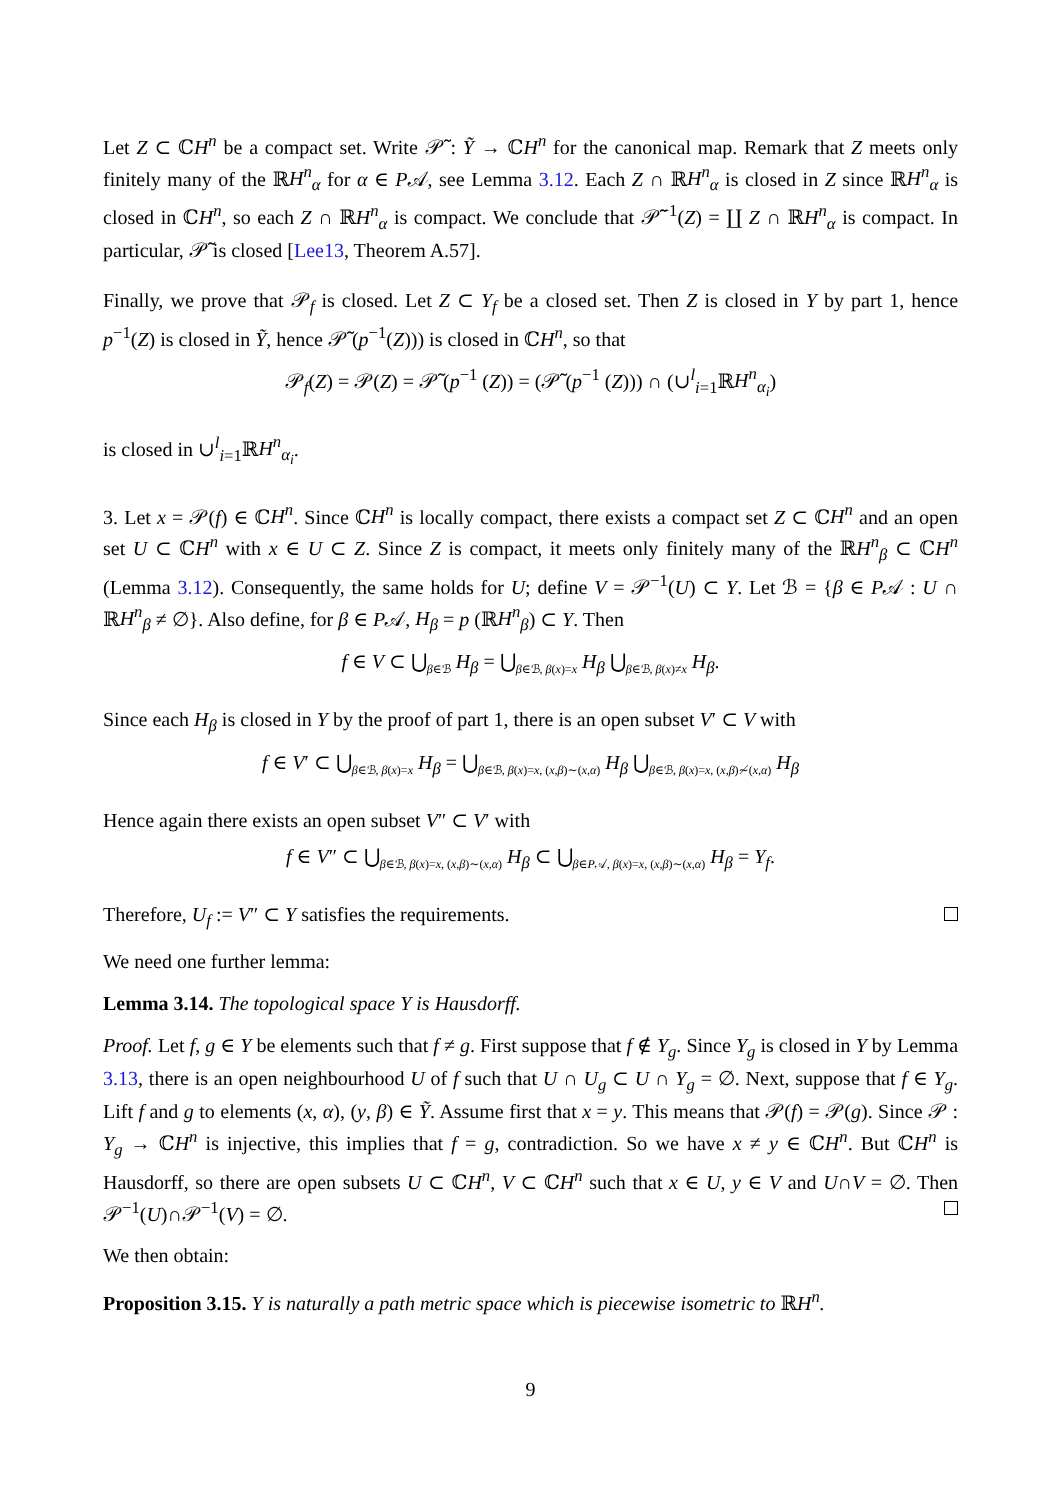Let Z ⊂ ℂH<sup>n</sup> be a compact set. Write 𝒫̃ : Ỹ → ℂH<sup>n</sup> for the canonical map. Remark that Z meets only finitely many of the ℝH<sup>n</sup><sub>α</sub> for α ∈ P𝒜, see Lemma 3.12. Each Z ∩ ℝH<sup>n</sup><sub>α</sub> is closed in Z since ℝH<sup>n</sup><sub>α</sub> is closed in ℂH<sup>n</sup>, so each Z ∩ ℝH<sup>n</sup><sub>α</sub> is compact. We conclude that 𝒫̃<sup>−1</sup>(Z) = ∐ Z ∩ ℝH<sup>n</sup><sub>α</sub> is compact. In particular, 𝒫̃ is closed [Lee13, Theorem A.57].
Finally, we prove that 𝒫<sub>f</sub> is closed. Let Z ⊂ Y<sub>f</sub> be a closed set. Then Z is closed in Y by part 1, hence p<sup>−1</sup>(Z) is closed in Ỹ, hence 𝒫̃ (p<sup>−1</sup>(Z))) is closed in ℂH<sup>n</sup>, so that
𝒫<sub>f</sub>(Z) = 𝒫(Z) = 𝒫̃ (p<sup>−1</sup> (Z)) = (𝒫̃ (p<sup>−1</sup> (Z))) ∩ (∪<sup>l</sup><sub>i=1</sub>ℝH<sup>n</sup><sub>α<sub>i</sub></sub>)
is closed in ∪<sup>l</sup><sub>i=1</sub>ℝH<sup>n</sup><sub>α<sub>i</sub></sub>.
3. Let x = 𝒫(f) ∈ ℂH<sup>n</sup>. Since ℂH<sup>n</sup> is locally compact, there exists a compact set Z ⊂ ℂH<sup>n</sup> and an open set U ⊂ ℂH<sup>n</sup> with x ∈ U ⊂ Z. Since Z is compact, it meets only finitely many of the ℝH<sup>n</sup><sub>β</sub> ⊂ ℂH<sup>n</sup> (Lemma 3.12). Consequently, the same holds for U; define V = 𝒫<sup>−1</sup>(U) ⊂ Y. Let ℬ = {β ∈ P𝒜 : U ∩ ℝH<sup>n</sup><sub>β</sub> ≠ ∅}. Also define, for β ∈ P𝒜, H<sub>β</sub> = p (ℝH<sup>n</sup><sub>β</sub>) ⊂ Y. Then
f ∈ V ⊂ ⋃<sub>β∈ℬ</sub> H<sub>β</sub> = ⋃<sub>β∈ℬ, β(x)=x</sub> H<sub>β</sub> ⋃<sub>β∈ℬ, β(x)≠x</sub> H<sub>β</sub>.
Since each H<sub>β</sub> is closed in Y by the proof of part 1, there is an open subset V′ ⊂ V with
f ∈ V′ ⊂ ⋃<sub>β∈ℬ, β(x)=x</sub> H<sub>β</sub> = ⋃<sub>β∈ℬ, β(x)=x, (x,β)∼(x,α)</sub> H<sub>β</sub> ⋃<sub>β∈ℬ, β(x)=x, (x,β)≁(x,α)</sub> H<sub>β</sub>
Hence again there exists an open subset V″ ⊂ V′ with
f ∈ V″ ⊂ ⋃<sub>β∈ℬ, β(x)=x, (x,β)∼(x,α)</sub> H<sub>β</sub> ⊂ ⋃<sub>β∈P𝒜, β(x)=x, (x,β)∼(x,α)</sub> H<sub>β</sub> = Y<sub>f</sub>.
Therefore, U<sub>f</sub> := V″ ⊂ Y satisfies the requirements.
We need one further lemma:
Lemma 3.14. The topological space Y is Hausdorff.
Proof. Let f, g ∈ Y be elements such that f ≠ g. First suppose that f ∉ Y<sub>g</sub>. Since Y<sub>g</sub> is closed in Y by Lemma 3.13, there is an open neighbourhood U of f such that U ∩ U<sub>g</sub> ⊂ U ∩ Y<sub>g</sub> = ∅. Next, suppose that f ∈ Y<sub>g</sub>. Lift f and g to elements (x, α), (y, β) ∈ Ỹ. Assume first that x = y. This means that 𝒫(f) = 𝒫(g). Since 𝒫 : Y<sub>g</sub> → ℂH<sup>n</sup> is injective, this implies that f = g, contradiction. So we have x ≠ y ∈ ℂH<sup>n</sup>. But ℂH<sup>n</sup> is Hausdorff, so there are open subsets U ⊂ ℂH<sup>n</sup>, V ⊂ ℂH<sup>n</sup> such that x ∈ U, y ∈ V and U∩V = ∅. Then 𝒫<sup>−1</sup>(U)∩𝒫<sup>−1</sup>(V) = ∅.
We then obtain:
Proposition 3.15. Y is naturally a path metric space which is piecewise isometric to ℝH<sup>n</sup>.
9